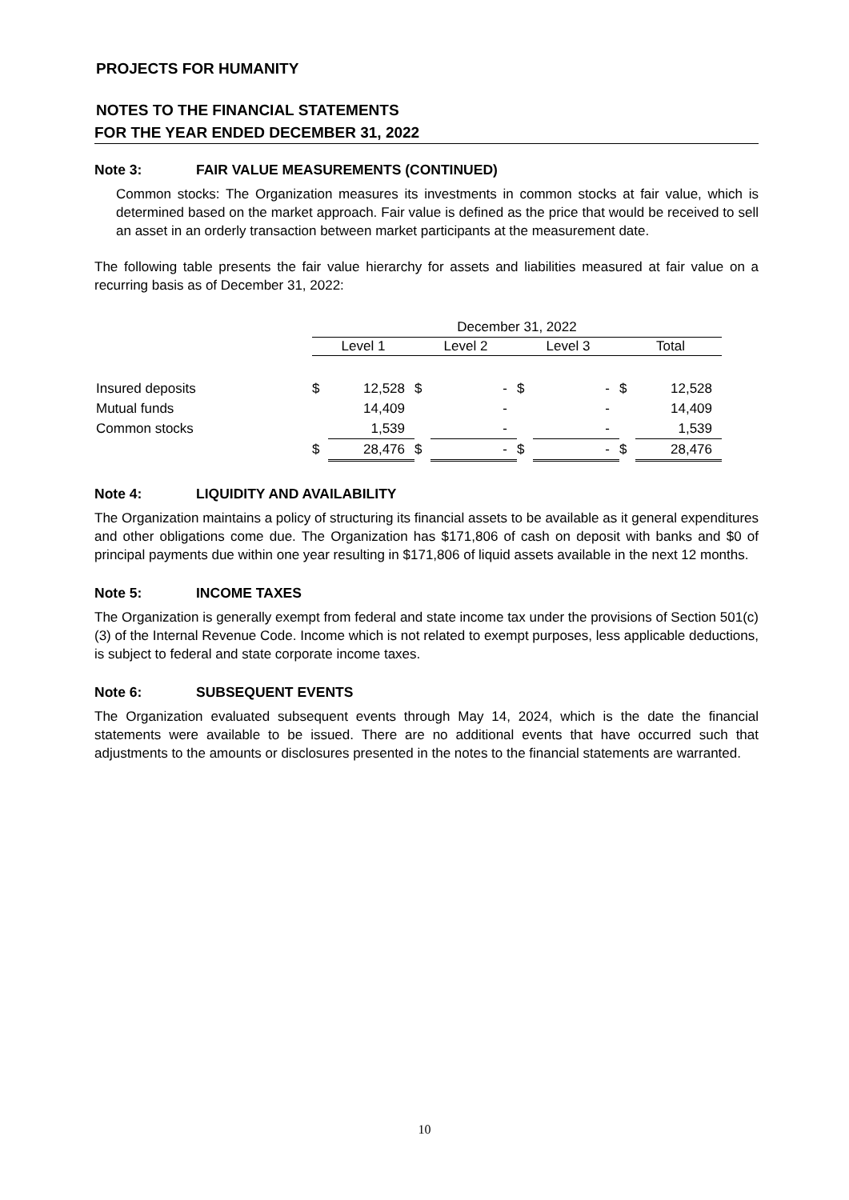PROJECTS FOR HUMANITY
NOTES TO THE FINANCIAL STATEMENTS
FOR THE YEAR ENDED DECEMBER 31, 2022
Note 3: FAIR VALUE MEASUREMENTS (CONTINUED)
Common stocks: The Organization measures its investments in common stocks at fair value, which is determined based on the market approach. Fair value is defined as the price that would be received to sell an asset in an orderly transaction between market participants at the measurement date.
The following table presents the fair value hierarchy for assets and liabilities measured at fair value on a recurring basis as of December 31, 2022:
| | December 31, 2022 | | | | | | | |
| | Level 1 | | Level 2 | | Level 3 | | Total | |
| Insured deposits | $ | 12,528 | $ | - | $ | - | $ | 12,528 |
| Mutual funds | | 14,409 | | - | | - | | 14,409 |
| Common stocks | | 1,539 | | - | | - | | 1,539 |
| | $ | 28,476 | $ | - | $ | - | $ | 28,476 |
Note 4: LIQUIDITY AND AVAILABILITY
The Organization maintains a policy of structuring its financial assets to be available as it general expenditures and other obligations come due. The Organization has $171,806 of cash on deposit with banks and $0 of principal payments due within one year resulting in $171,806 of liquid assets available in the next 12 months.
Note 5: INCOME TAXES
The Organization is generally exempt from federal and state income tax under the provisions of Section 501(c)(3) of the Internal Revenue Code. Income which is not related to exempt purposes, less applicable deductions, is subject to federal and state corporate income taxes.
Note 6: SUBSEQUENT EVENTS
The Organization evaluated subsequent events through May 14, 2024, which is the date the financial statements were available to be issued. There are no additional events that have occurred such that adjustments to the amounts or disclosures presented in the notes to the financial statements are warranted.
10